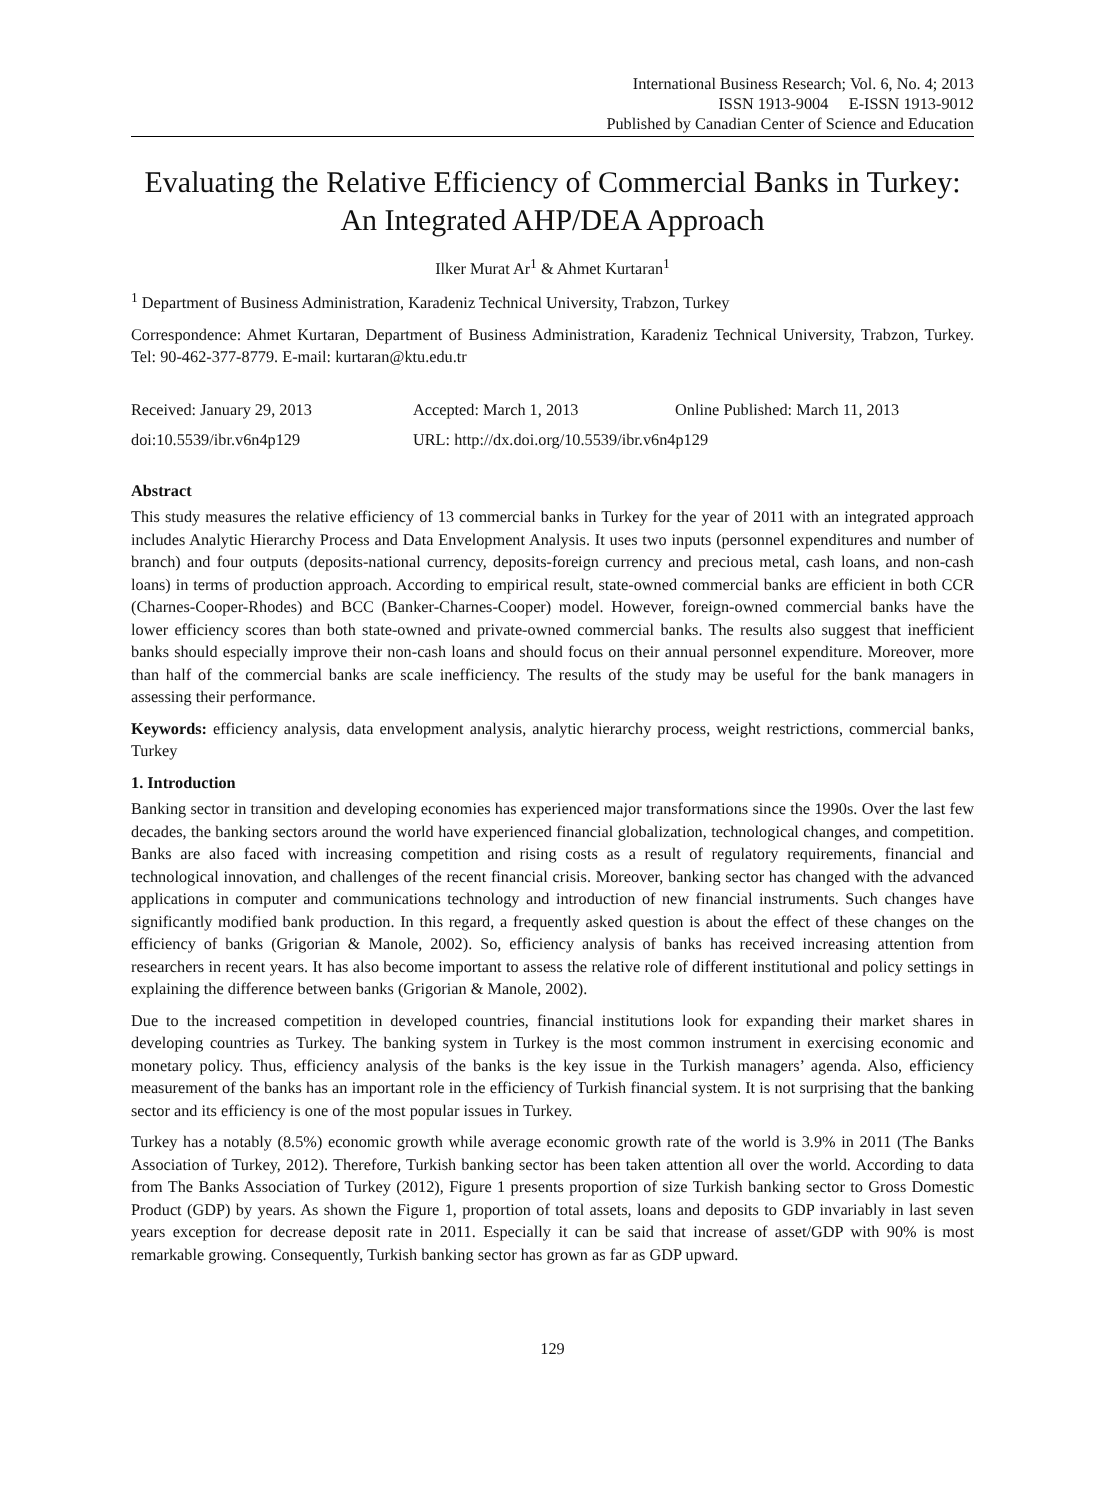International Business Research; Vol. 6, No. 4; 2013
ISSN 1913-9004 E-ISSN 1913-9012
Published by Canadian Center of Science and Education
Evaluating the Relative Efficiency of Commercial Banks in Turkey: An Integrated AHP/DEA Approach
Ilker Murat Ar<sup>1</sup> & Ahmet Kurtaran<sup>1</sup>
<sup>1</sup> Department of Business Administration, Karadeniz Technical University, Trabzon, Turkey
Correspondence: Ahmet Kurtaran, Department of Business Administration, Karadeniz Technical University, Trabzon, Turkey. Tel: 90-462-377-8779. E-mail: kurtaran@ktu.edu.tr
Received: January 29, 2013 Accepted: March 1, 2013 Online Published: March 11, 2013
doi:10.5539/ibr.v6n4p129 URL: http://dx.doi.org/10.5539/ibr.v6n4p129
Abstract
This study measures the relative efficiency of 13 commercial banks in Turkey for the year of 2011 with an integrated approach includes Analytic Hierarchy Process and Data Envelopment Analysis. It uses two inputs (personnel expenditures and number of branch) and four outputs (deposits-national currency, deposits-foreign currency and precious metal, cash loans, and non-cash loans) in terms of production approach. According to empirical result, state-owned commercial banks are efficient in both CCR (Charnes-Cooper-Rhodes) and BCC (Banker-Charnes-Cooper) model. However, foreign-owned commercial banks have the lower efficiency scores than both state-owned and private-owned commercial banks. The results also suggest that inefficient banks should especially improve their non-cash loans and should focus on their annual personnel expenditure. Moreover, more than half of the commercial banks are scale inefficiency. The results of the study may be useful for the bank managers in assessing their performance.
Keywords: efficiency analysis, data envelopment analysis, analytic hierarchy process, weight restrictions, commercial banks, Turkey
1. Introduction
Banking sector in transition and developing economies has experienced major transformations since the 1990s. Over the last few decades, the banking sectors around the world have experienced financial globalization, technological changes, and competition. Banks are also faced with increasing competition and rising costs as a result of regulatory requirements, financial and technological innovation, and challenges of the recent financial crisis. Moreover, banking sector has changed with the advanced applications in computer and communications technology and introduction of new financial instruments. Such changes have significantly modified bank production. In this regard, a frequently asked question is about the effect of these changes on the efficiency of banks (Grigorian & Manole, 2002). So, efficiency analysis of banks has received increasing attention from researchers in recent years. It has also become important to assess the relative role of different institutional and policy settings in explaining the difference between banks (Grigorian & Manole, 2002).
Due to the increased competition in developed countries, financial institutions look for expanding their market shares in developing countries as Turkey. The banking system in Turkey is the most common instrument in exercising economic and monetary policy. Thus, efficiency analysis of the banks is the key issue in the Turkish managers’ agenda. Also, efficiency measurement of the banks has an important role in the efficiency of Turkish financial system. It is not surprising that the banking sector and its efficiency is one of the most popular issues in Turkey.
Turkey has a notably (8.5%) economic growth while average economic growth rate of the world is 3.9% in 2011 (The Banks Association of Turkey, 2012). Therefore, Turkish banking sector has been taken attention all over the world. According to data from The Banks Association of Turkey (2012), Figure 1 presents proportion of size Turkish banking sector to Gross Domestic Product (GDP) by years. As shown the Figure 1, proportion of total assets, loans and deposits to GDP invariably in last seven years exception for decrease deposit rate in 2011. Especially it can be said that increase of asset/GDP with 90% is most remarkable growing. Consequently, Turkish banking sector has grown as far as GDP upward.
129